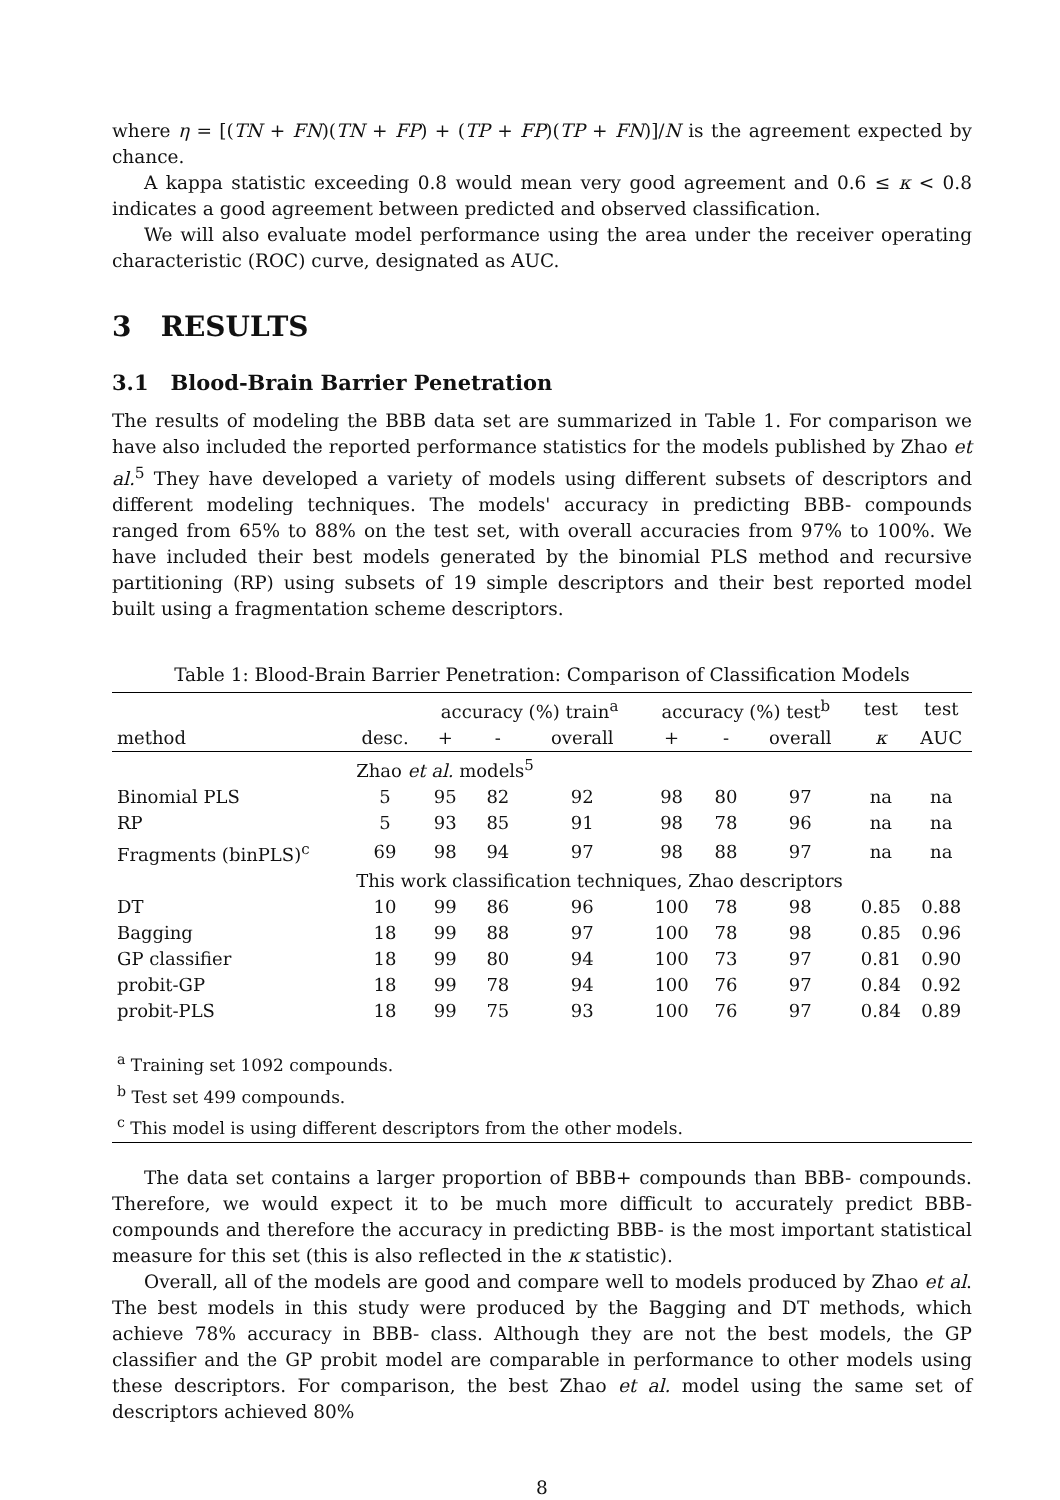where η = [(TN + FN)(TN + FP) + (TP + FP)(TP + FN)]/N is the agreement expected by chance.
A kappa statistic exceeding 0.8 would mean very good agreement and 0.6 ≤ κ < 0.8 indicates a good agreement between predicted and observed classification.
We will also evaluate model performance using the area under the receiver operating characteristic (ROC) curve, designated as AUC.
3 RESULTS
3.1 Blood-Brain Barrier Penetration
The results of modeling the BBB data set are summarized in Table 1. For comparison we have also included the reported performance statistics for the models published by Zhao et al.<sup>5</sup> They have developed a variety of models using different subsets of descriptors and different modeling techniques. The models' accuracy in predicting BBB- compounds ranged from 65% to 88% on the test set, with overall accuracies from 97% to 100%. We have included their best models generated by the binomial PLS method and recursive partitioning (RP) using subsets of 19 simple descriptors and their best reported model built using a fragmentation scheme descriptors.
Table 1: Blood-Brain Barrier Penetration: Comparison of Classification Models
| | | accuracy (%) train<sup>a</sup> | | | accuracy (%) test<sup>b</sup> | | | test | test |
| --- | --- | --- | --- | --- | --- | --- | --- | --- | --- |
| method | desc. | + | - | overall | + | - | overall | κ | AUC |
| | Zhao et al. models<sup>5</sup> | | | | | | | | |
| Binomial PLS | 5 | 95 | 82 | 92 | 98 | 80 | 97 | na | na |
| RP | 5 | 93 | 85 | 91 | 98 | 78 | 96 | na | na |
| Fragments (binPLS)<sup>c</sup> | 69 | 98 | 94 | 97 | 98 | 88 | 97 | na | na |
| | This work classification techniques, Zhao descriptors | | | | | | | | |
| DT | 10 | 99 | 86 | 96 | 100 | 78 | 98 | 0.85 | 0.88 |
| Bagging | 18 | 99 | 88 | 97 | 100 | 78 | 98 | 0.85 | 0.96 |
| GP classifier | 18 | 99 | 80 | 94 | 100 | 73 | 97 | 0.81 | 0.90 |
| probit-GP | 18 | 99 | 78 | 94 | 100 | 76 | 97 | 0.84 | 0.92 |
| probit-PLS | 18 | 99 | 75 | 93 | 100 | 76 | 97 | 0.84 | 0.89 |
| <sup>a</sup> Training set 1092 compounds. <sup>b</sup> Test set 499 compounds. <sup>c</sup> This model is using different descriptors from the other models. | | | | | | | | | |
The data set contains a larger proportion of BBB+ compounds than BBB- compounds. Therefore, we would expect it to be much more difficult to accurately predict BBB- compounds and therefore the accuracy in predicting BBB- is the most important statistical measure for this set (this is also reflected in the κ statistic).
Overall, all of the models are good and compare well to models produced by Zhao et al. The best models in this study were produced by the Bagging and DT methods, which achieve 78% accuracy in BBB- class. Although they are not the best models, the GP classifier and the GP probit model are comparable in performance to other models using these descriptors. For comparison, the best Zhao et al. model using the same set of descriptors achieved 80%
8